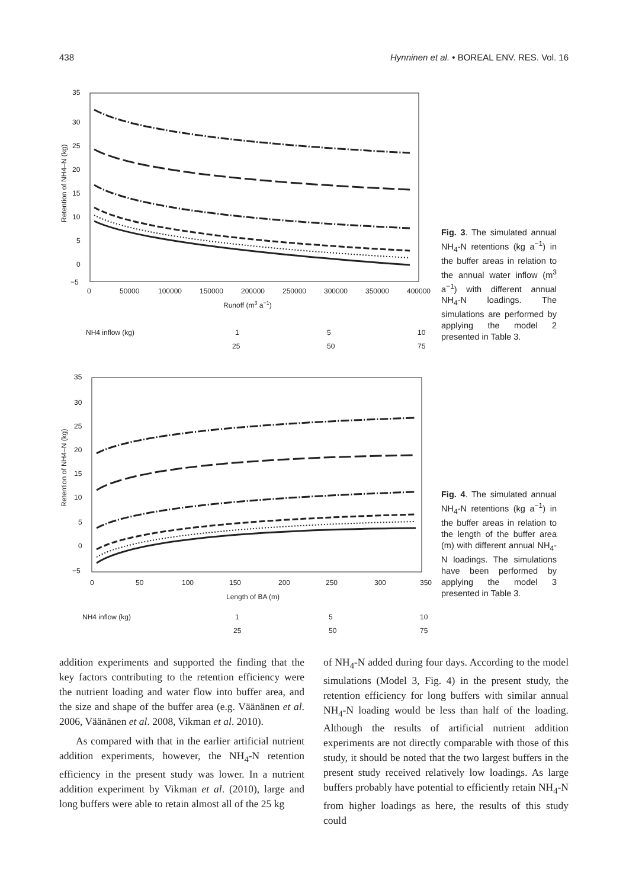438 Hynninen et al. • BOREAL ENV. RES. Vol. 16
35
30
25
20
15
10
5
0
−5
0
50000
100000
150000
200000
250000
300000
350000
400000
Runoff (m3 a−1)
Retention of NH4–N (kg)
NH4 inflow (kg)
1
5
10
25
50
75
Fig. 3. The simulated annual NH<sub>4</sub>-N retentions (kg a<sup>−1</sup>) in the buffer areas in relation to the annual water inflow (m<sup>3</sup> a<sup>−1</sup>) with different annual NH<sub>4</sub>-N loadings. The simulations are performed by applying the model 2 presented in Table 3.
35
30
25
20
15
10
5
0
−5
0
50
100
150
200
250
300
350
Length of BA (m)
Retention of NH4–N (kg)
NH4 inflow (kg)
1
5
10
25
50
75
Fig. 4. The simulated annual NH<sub>4</sub>-N retentions (kg a<sup>−1</sup>) in the buffer areas in relation to the length of the buffer area (m) with different annual NH<sub>4</sub>-N loadings. The simulations have been performed by applying the model 3 presented in Table 3.
addition experiments and supported the finding that the key factors contributing to the retention efficiency were the nutrient loading and water flow into buffer area, and the size and shape of the buffer area (e.g. Väänänen et al. 2006, Väänänen et al. 2008, Vikman et al. 2010).
As compared with that in the earlier artificial nutrient addition experiments, however, the NH<sub>4</sub>-N retention efficiency in the present study was lower. In a nutrient addition experiment by Vikman et al. (2010), large and long buffers were able to retain almost all of the 25 kg
of NH<sub>4</sub>-N added during four days. According to the model simulations (Model 3, Fig. 4) in the present study, the retention efficiency for long buffers with similar annual NH<sub>4</sub>-N loading would be less than half of the loading. Although the results of artificial nutrient addition experiments are not directly comparable with those of this study, it should be noted that the two largest buffers in the present study received relatively low loadings. As large buffers probably have potential to efficiently retain NH<sub>4</sub>-N from higher loadings as here, the results of this study could